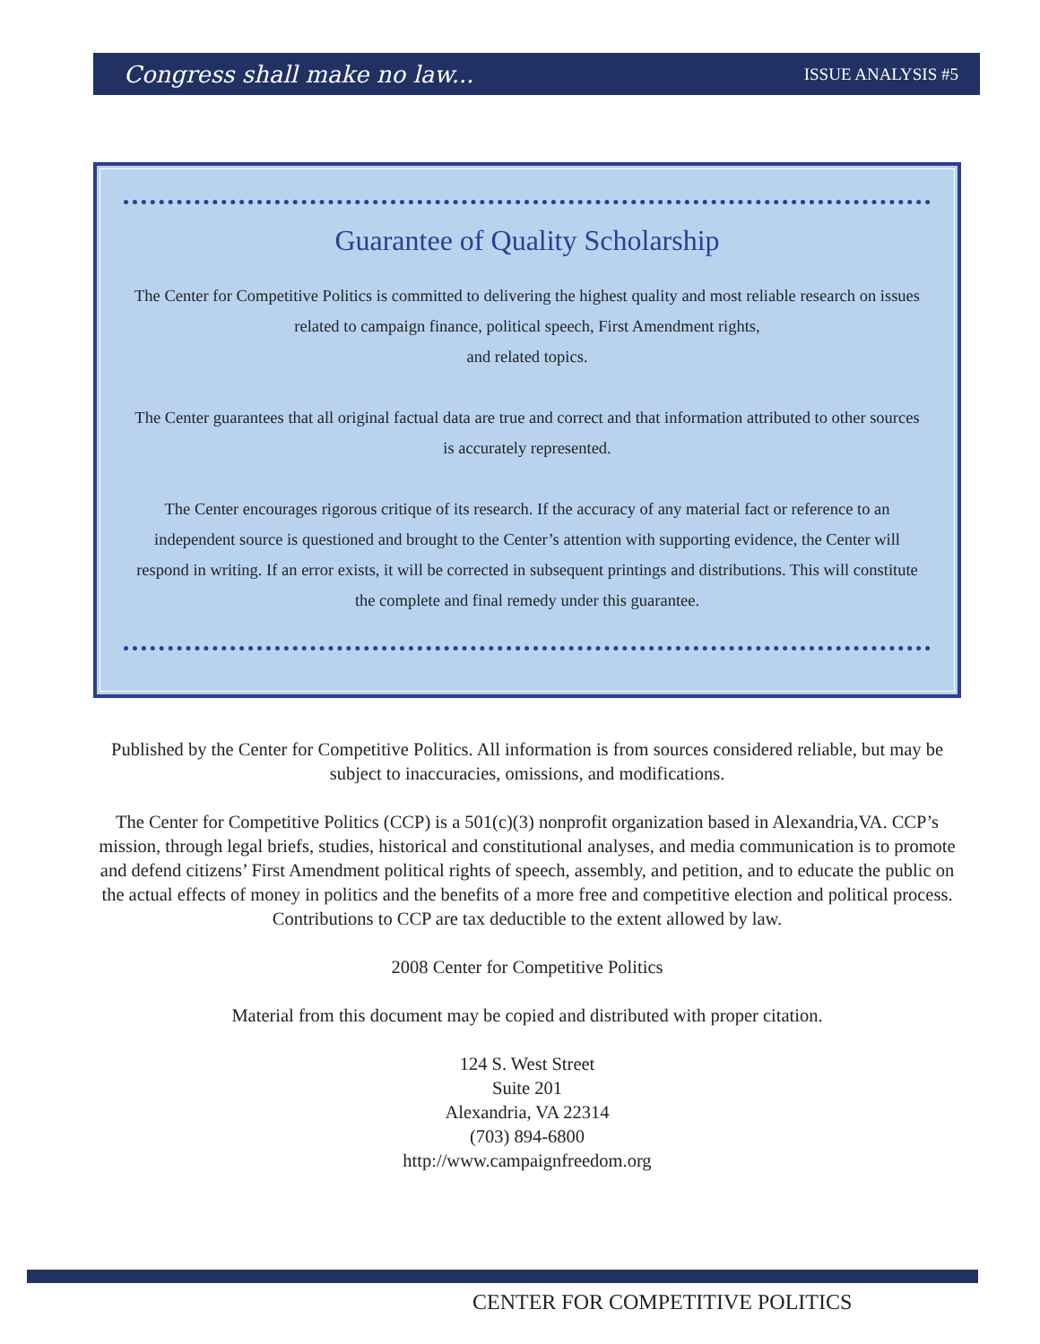Congress shall make no law... ISSUE ANALYSIS #5
Guarantee of Quality Scholarship
The Center for Competitive Politics is committed to delivering the highest quality and most reliable research on issues related to campaign finance, political speech, First Amendment rights,
and related topics.
The Center guarantees that all original factual data are true and correct and that information attributed to other sources is accurately represented.
The Center encourages rigorous critique of its research. If the accuracy of any material fact or reference to an independent source is questioned and brought to the Center’s attention with supporting evidence, the Center will respond in writing. If an error exists, it will be corrected in subsequent printings and distributions. This will constitute the complete and final remedy under this guarantee.
Published by the Center for Competitive Politics. All information is from sources considered reliable, but may be subject to inaccuracies, omissions, and modifications.
The Center for Competitive Politics (CCP) is a 501(c)(3) nonprofit organization based in Alexandria,VA. CCP’s mission, through legal briefs, studies, historical and constitutional analyses, and media communication is to promote and defend citizens’ First Amendment political rights of speech, assembly, and petition, and to educate the public on the actual effects of money in politics and the benefits of a more free and competitive election and political process. Contributions to CCP are tax deductible to the extent allowed by law.
2008 Center for Competitive Politics
Material from this document may be copied and distributed with proper citation.
124 S. West Street
Suite 201
Alexandria, VA 22314
(703) 894-6800
http://www.campaignfreedom.org
CENTER FOR COMPETITIVE POLITICS